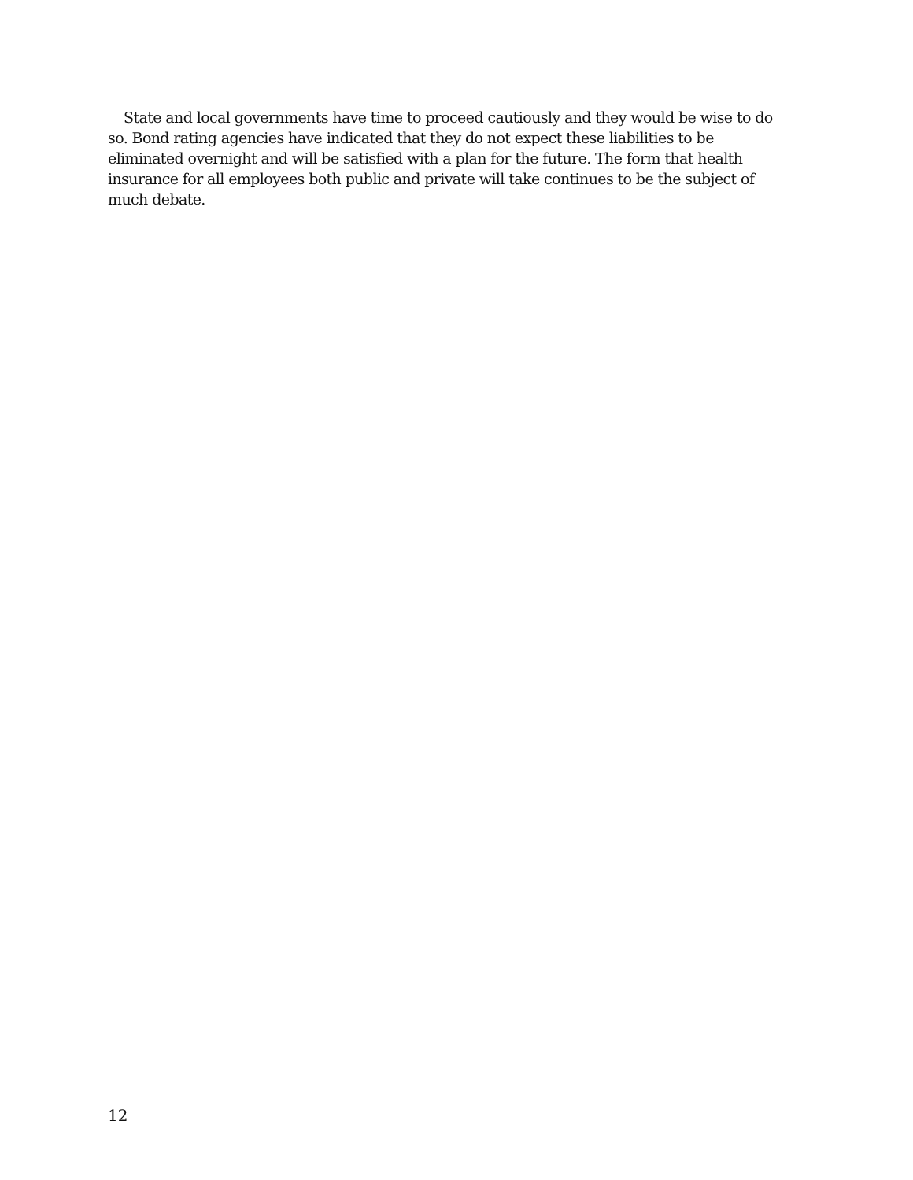State and local governments have time to proceed cautiously and they would be wise to do so. Bond rating agencies have indicated that they do not expect these liabilities to be eliminated overnight and will be satisfied with a plan for the future. The form that health insurance for all employees both public and private will take continues to be the subject of much debate.
12